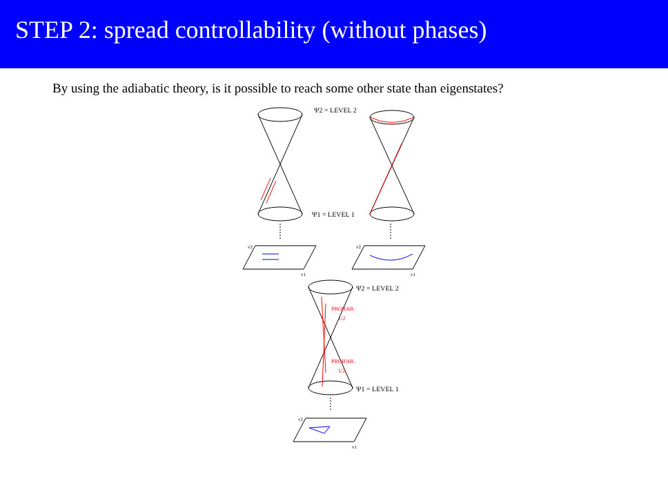STEP 2: spread controllability (without phases)
By using the adiabatic theory, is it possible to reach some other state than eigenstates?
Ψ2 = LEVEL 2
Ψ1 = LEVEL 1
Ψ2 = LEVEL 2
Ψ1 = LEVEL 1
v2
v1
v2
v1
v2
v1
PROBAB.
1/2
PROBAB.
1/2